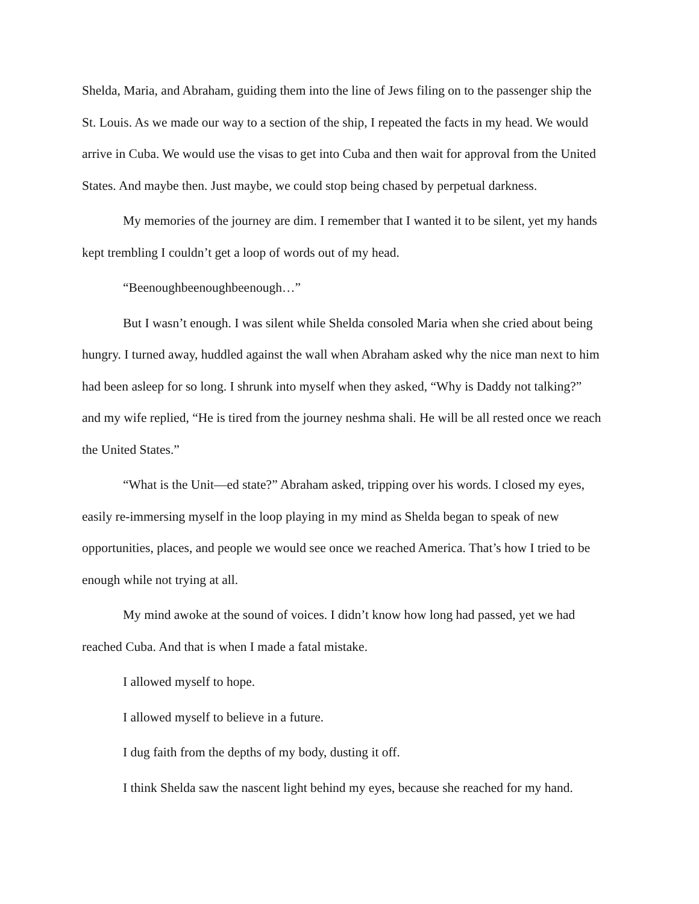Shelda, Maria, and Abraham, guiding them into the line of Jews filing on to the passenger ship the St. Louis. As we made our way to a section of the ship, I repeated the facts in my head. We would arrive in Cuba. We would use the visas to get into Cuba and then wait for approval from the United States. And maybe then. Just maybe, we could stop being chased by perpetual darkness.
My memories of the journey are dim. I remember that I wanted it to be silent, yet my hands kept trembling I couldn’t get a loop of words out of my head.
“Beenoughbeenoughbeenough…”
But I wasn’t enough. I was silent while Shelda consoled Maria when she cried about being hungry. I turned away, huddled against the wall when Abraham asked why the nice man next to him had been asleep for so long. I shrunk into myself when they asked, “Why is Daddy not talking?” and my wife replied, “He is tired from the journey neshma shali. He will be all rested once we reach the United States.”
“What is the Unit—ed state?” Abraham asked, tripping over his words. I closed my eyes, easily re-immersing myself in the loop playing in my mind as Shelda began to speak of new opportunities, places, and people we would see once we reached America. That’s how I tried to be enough while not trying at all.
My mind awoke at the sound of voices. I didn’t know how long had passed, yet we had reached Cuba. And that is when I made a fatal mistake.
I allowed myself to hope.
I allowed myself to believe in a future.
I dug faith from the depths of my body, dusting it off.
I think Shelda saw the nascent light behind my eyes, because she reached for my hand.